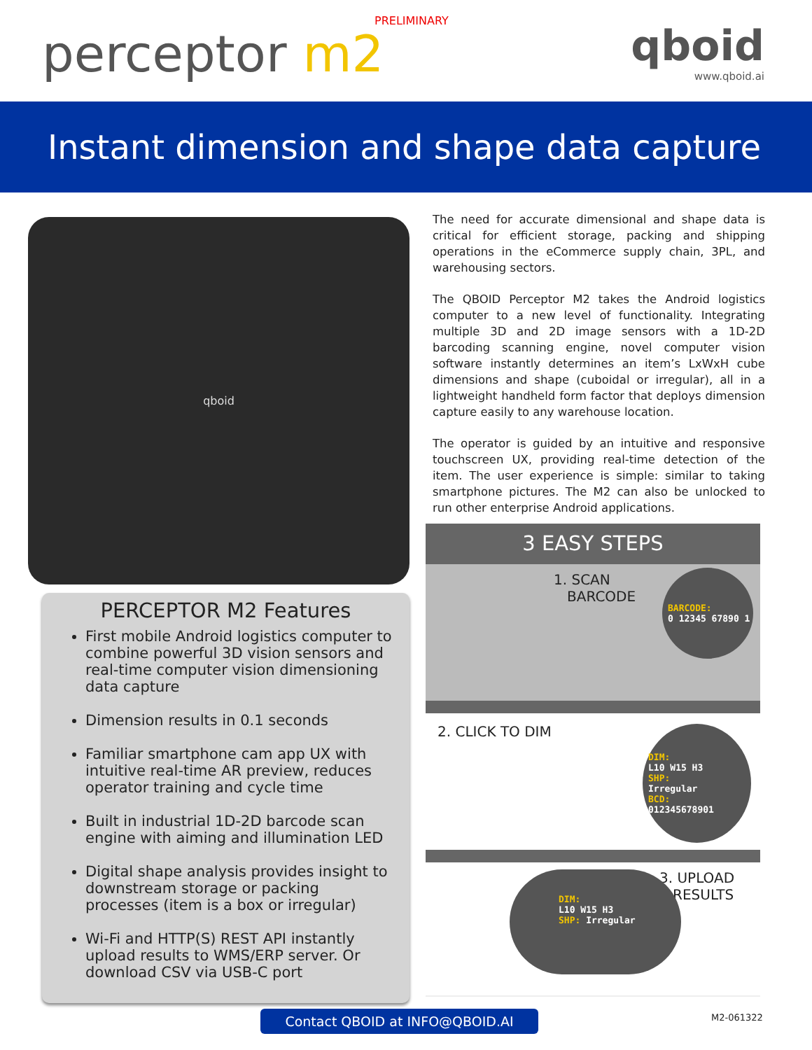PRELIMINARY
perceptor m2 qboid
www.qboid.ai
Instant dimension and shape data capture
qboid
PERCEPTOR M2 Features
First mobile Android logistics computer to combine powerful 3D vision sensors and real-time computer vision dimensioning data capture
Dimension results in 0.1 seconds
Familiar smartphone cam app UX with intuitive real-time AR preview, reduces operator training and cycle time
Built in industrial 1D-2D barcode scan engine with aiming and illumination LED
Digital shape analysis provides insight to downstream storage or packing processes (item is a box or irregular)
Wi-Fi and HTTP(S) REST API instantly upload results to WMS/ERP server. Or download CSV via USB-C port
The need for accurate dimensional and shape data is critical for efficient storage, packing and shipping operations in the eCommerce supply chain, 3PL, and warehousing sectors.
The QBOID Perceptor M2 takes the Android logistics computer to a new level of functionality. Integrating multiple 3D and 2D image sensors with a 1D-2D barcoding scanning engine, novel computer vision software instantly determines an item’s LxWxH cube dimensions and shape (cuboidal or irregular), all in a lightweight handheld form factor that deploys dimension capture easily to any warehouse location.
The operator is guided by an intuitive and responsive touchscreen UX, providing real-time detection of the item. The user experience is simple: similar to taking smartphone pictures. The M2 can also be unlocked to run other enterprise Android applications.
3 EASY STEPS
1. SCAN
BARCODE
BARCODE:
0 12345 67890 1
2. CLICK TO DIM
DIM:
L10 W15 H3
SHP:
Irregular
BCD:
012345678901
3. UPLOAD
RESULTS
DIM:
L10 W15 H3
SHP: Irregular
Contact QBOID at INFO@QBOID.AI M2-061322